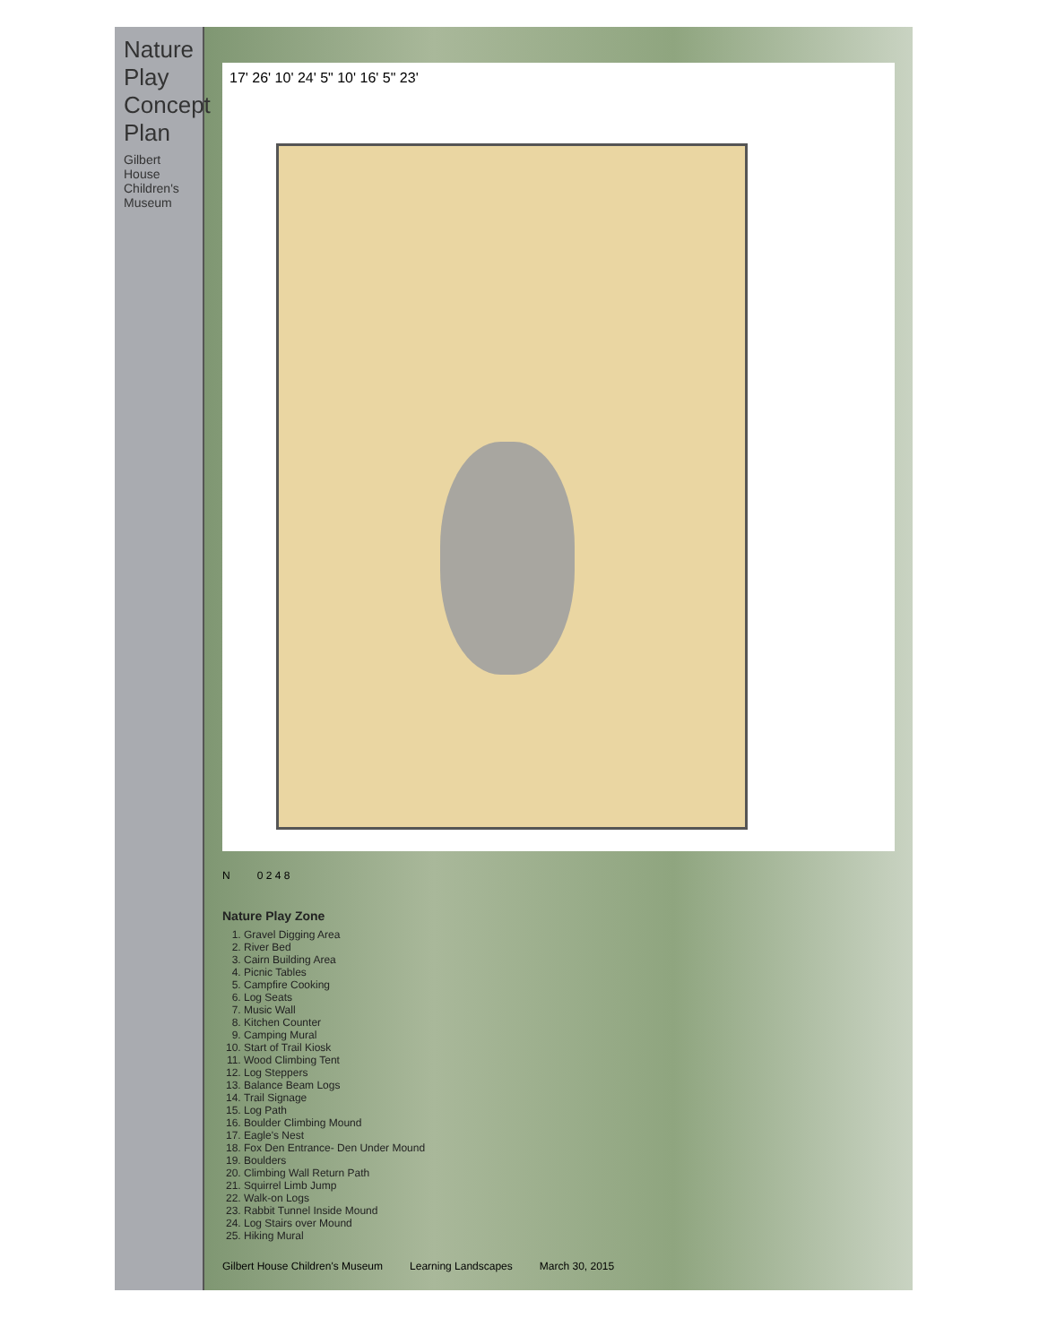Nature Play Concept Plan
Gilbert House Children's Museum
17' 26' 10' 24' 5" 10' 16' 5" 23'
N 0 2 4 8
Nature Play Zone
1. Gravel Digging Area
2. River Bed
3. Cairn Building Area
4. Picnic Tables
5. Campfire Cooking
6. Log Seats
7. Music Wall
8. Kitchen Counter
9. Camping Mural
10. Start of Trail Kiosk
11. Wood Climbing Tent
12. Log Steppers
13. Balance Beam Logs
14. Trail Signage
15. Log Path
16. Boulder Climbing Mound
17. Eagle's Nest
18. Fox Den Entrance- Den Under Mound
19. Boulders
20. Climbing Wall Return Path
21. Squirrel Limb Jump
22. Walk-on Logs
23. Rabbit Tunnel Inside Mound
24. Log Stairs over Mound
25. Hiking Mural
Gilbert House Children's Museum Learning Landscapes March 30, 2015